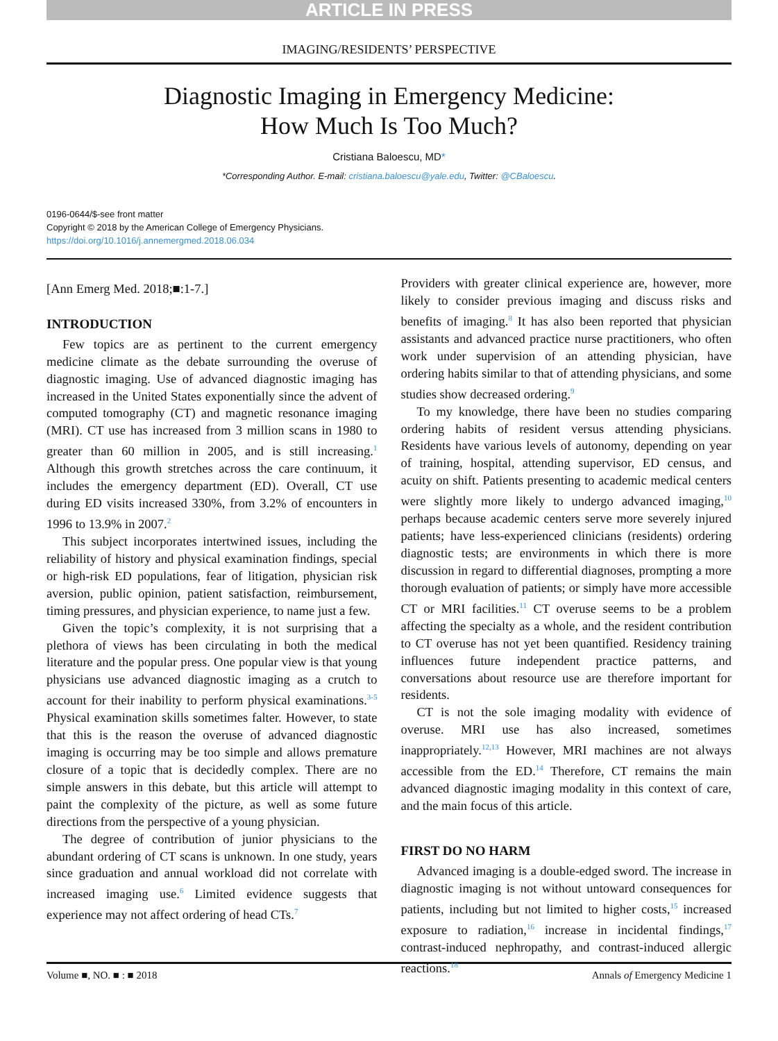ARTICLE IN PRESS
IMAGING/RESIDENTS’ PERSPECTIVE
Diagnostic Imaging in Emergency Medicine:
How Much Is Too Much?
Cristiana Baloescu, MD*
*Corresponding Author. E-mail: cristiana.baloescu@yale.edu, Twitter: @CBaloescu.
0196-0644/$-see front matter
Copyright © 2018 by the American College of Emergency Physicians.
https://doi.org/10.1016/j.annemergmed.2018.06.034
[Ann Emerg Med. 2018;■:1-7.]
INTRODUCTION
Few topics are as pertinent to the current emergency medicine climate as the debate surrounding the overuse of diagnostic imaging. Use of advanced diagnostic imaging has increased in the United States exponentially since the advent of computed tomography (CT) and magnetic resonance imaging (MRI). CT use has increased from 3 million scans in 1980 to greater than 60 million in 2005, and is still increasing.<sup>1</sup> Although this growth stretches across the care continuum, it includes the emergency department (ED). Overall, CT use during ED visits increased 330%, from 3.2% of encounters in 1996 to 13.9% in 2007.<sup>2</sup>
This subject incorporates intertwined issues, including the reliability of history and physical examination findings, special or high-risk ED populations, fear of litigation, physician risk aversion, public opinion, patient satisfaction, reimbursement, timing pressures, and physician experience, to name just a few.
Given the topic’s complexity, it is not surprising that a plethora of views has been circulating in both the medical literature and the popular press. One popular view is that young physicians use advanced diagnostic imaging as a crutch to account for their inability to perform physical examinations.<sup>3-5</sup> Physical examination skills sometimes falter. However, to state that this is the reason the overuse of advanced diagnostic imaging is occurring may be too simple and allows premature closure of a topic that is decidedly complex. There are no simple answers in this debate, but this article will attempt to paint the complexity of the picture, as well as some future directions from the perspective of a young physician.
The degree of contribution of junior physicians to the abundant ordering of CT scans is unknown. In one study, years since graduation and annual workload did not correlate with increased imaging use.<sup>6</sup> Limited evidence suggests that experience may not affect ordering of head CTs.<sup>7</sup>
Providers with greater clinical experience are, however, more likely to consider previous imaging and discuss risks and benefits of imaging.<sup>8</sup> It has also been reported that physician assistants and advanced practice nurse practitioners, who often work under supervision of an attending physician, have ordering habits similar to that of attending physicians, and some studies show decreased ordering.<sup>9</sup>
To my knowledge, there have been no studies comparing ordering habits of resident versus attending physicians. Residents have various levels of autonomy, depending on year of training, hospital, attending supervisor, ED census, and acuity on shift. Patients presenting to academic medical centers were slightly more likely to undergo advanced imaging,<sup>10</sup> perhaps because academic centers serve more severely injured patients; have less-experienced clinicians (residents) ordering diagnostic tests; are environments in which there is more discussion in regard to differential diagnoses, prompting a more thorough evaluation of patients; or simply have more accessible CT or MRI facilities.<sup>11</sup> CT overuse seems to be a problem affecting the specialty as a whole, and the resident contribution to CT overuse has not yet been quantified. Residency training influences future independent practice patterns, and conversations about resource use are therefore important for residents.
CT is not the sole imaging modality with evidence of overuse. MRI use has also increased, sometimes inappropriately.<sup>12,13</sup> However, MRI machines are not always accessible from the ED.<sup>14</sup> Therefore, CT remains the main advanced diagnostic imaging modality in this context of care, and the main focus of this article.
FIRST DO NO HARM
Advanced imaging is a double-edged sword. The increase in diagnostic imaging is not without untoward consequences for patients, including but not limited to higher costs,<sup>15</sup> increased exposure to radiation,<sup>16</sup> increase in incidental findings,<sup>17</sup> contrast-induced nephropathy, and contrast-induced allergic reactions.<sup>18</sup>
Volume ■, NO. ■ : ■ 2018 Annals of Emergency Medicine 1